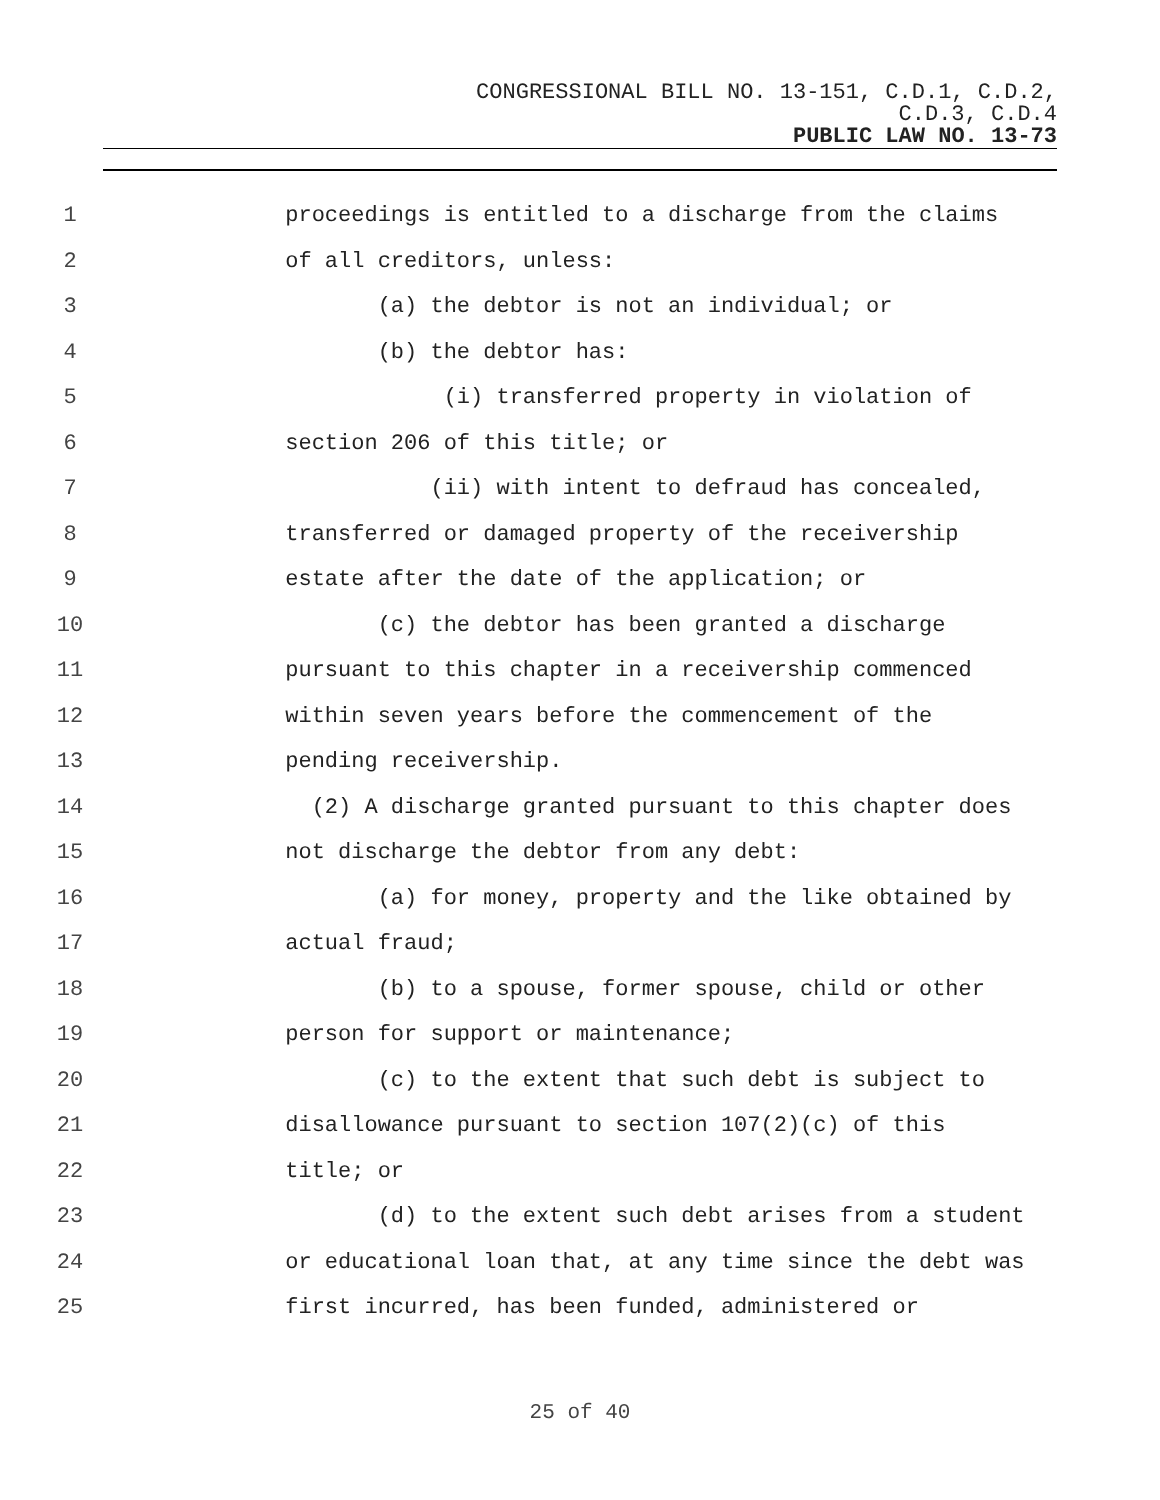CONGRESSIONAL BILL NO. 13-151, C.D.1, C.D.2,
C.D.3, C.D.4
PUBLIC LAW NO. 13-73
1 proceedings is entitled to a discharge from the claims
2 of all creditors, unless:
3 (a) the debtor is not an individual; or
4 (b) the debtor has:
5 (i) transferred property in violation of
6 section 206 of this title; or
7 (ii) with intent to defraud has concealed,
8 transferred or damaged property of the receivership
9 estate after the date of the application; or
10 (c) the debtor has been granted a discharge
11 pursuant to this chapter in a receivership commenced
12 within seven years before the commencement of the
13 pending receivership.
14 (2) A discharge granted pursuant to this chapter does
15 not discharge the debtor from any debt:
16 (a) for money, property and the like obtained by
17 actual fraud;
18 (b) to a spouse, former spouse, child or other
19 person for support or maintenance;
20 (c) to the extent that such debt is subject to
21 disallowance pursuant to section 107(2)(c) of this
22 title; or
23 (d) to the extent such debt arises from a student
24 or educational loan that, at any time since the debt was
25 first incurred, has been funded, administered or
25 of 40